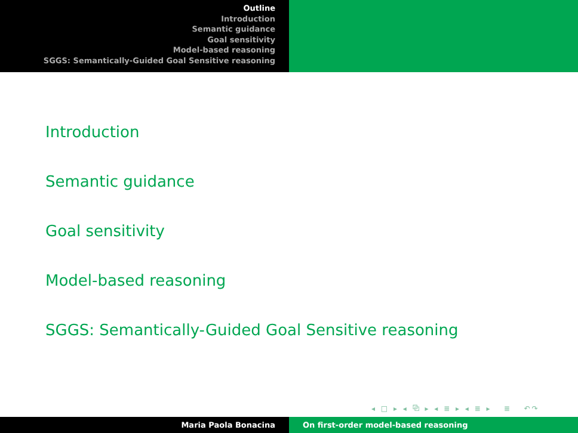Outline
Introduction
Semantic guidance
Goal sensitivity
Model-based reasoning
SGGS: Semantically-Guided Goal Sensitive reasoning
Introduction
Semantic guidance
Goal sensitivity
Model-based reasoning
SGGS: Semantically-Guided Goal Sensitive reasoning
◂ □ ▸ ◂ ⧉ ▸ ◂ ≣ ▸ ◂ ≣ ▸ ≣ ↶↷
Maria Paola Bonacina On first-order model-based reasoning